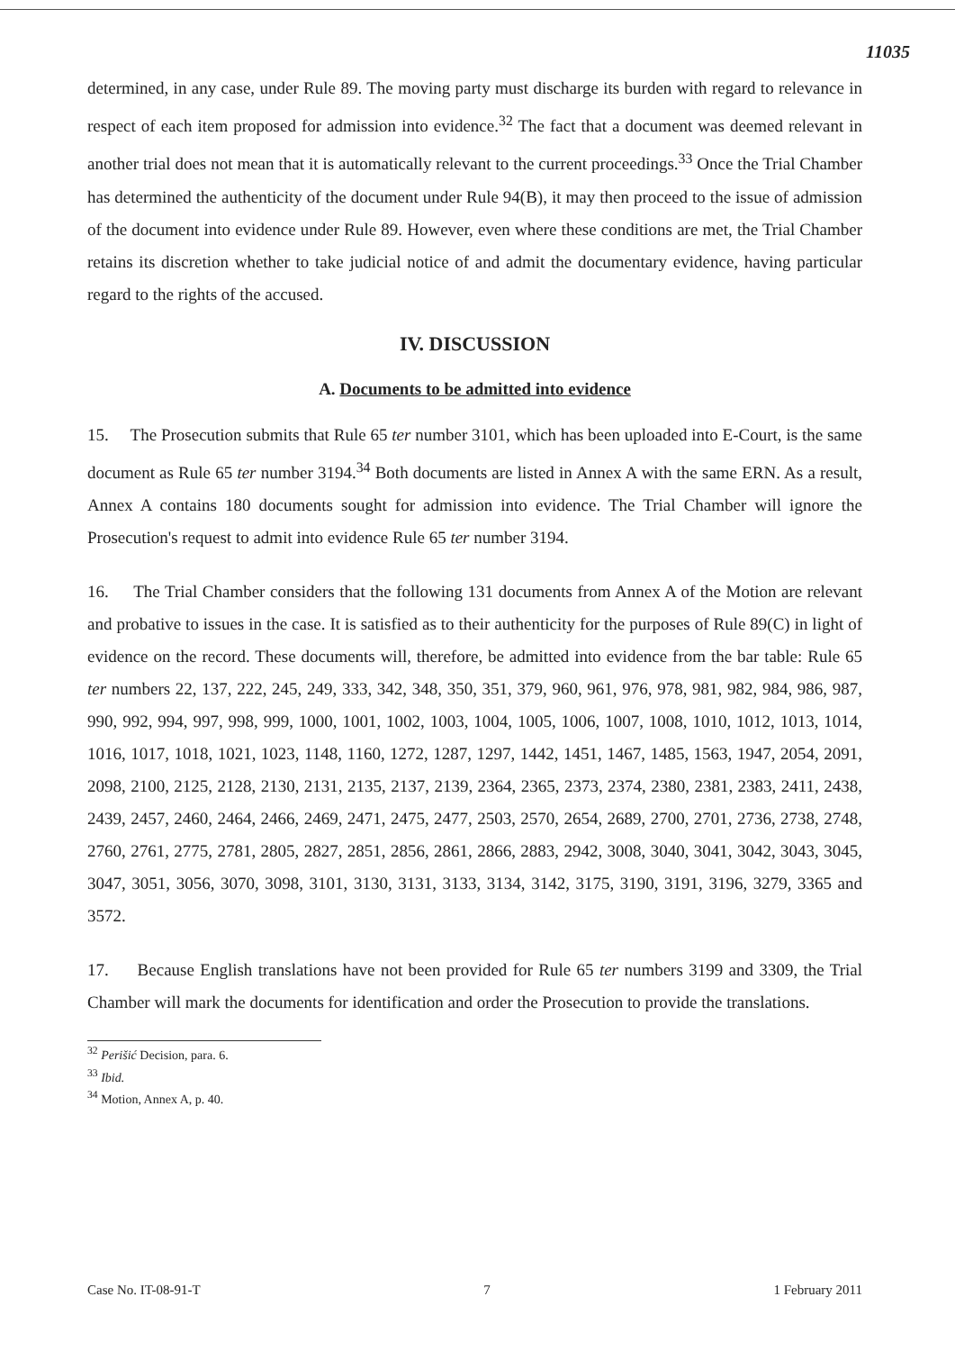11035
determined, in any case, under Rule 89. The moving party must discharge its burden with regard to relevance in respect of each item proposed for admission into evidence.<sup>32</sup> The fact that a document was deemed relevant in another trial does not mean that it is automatically relevant to the current proceedings.<sup>33</sup> Once the Trial Chamber has determined the authenticity of the document under Rule 94(B), it may then proceed to the issue of admission of the document into evidence under Rule 89. However, even where these conditions are met, the Trial Chamber retains its discretion whether to take judicial notice of and admit the documentary evidence, having particular regard to the rights of the accused.
IV. DISCUSSION
A. Documents to be admitted into evidence
15. The Prosecution submits that Rule 65 ter number 3101, which has been uploaded into E-Court, is the same document as Rule 65 ter number 3194.<sup>34</sup> Both documents are listed in Annex A with the same ERN. As a result, Annex A contains 180 documents sought for admission into evidence. The Trial Chamber will ignore the Prosecution's request to admit into evidence Rule 65 ter number 3194.
16. The Trial Chamber considers that the following 131 documents from Annex A of the Motion are relevant and probative to issues in the case. It is satisfied as to their authenticity for the purposes of Rule 89(C) in light of evidence on the record. These documents will, therefore, be admitted into evidence from the bar table: Rule 65 ter numbers 22, 137, 222, 245, 249, 333, 342, 348, 350, 351, 379, 960, 961, 976, 978, 981, 982, 984, 986, 987, 990, 992, 994, 997, 998, 999, 1000, 1001, 1002, 1003, 1004, 1005, 1006, 1007, 1008, 1010, 1012, 1013, 1014, 1016, 1017, 1018, 1021, 1023, 1148, 1160, 1272, 1287, 1297, 1442, 1451, 1467, 1485, 1563, 1947, 2054, 2091, 2098, 2100, 2125, 2128, 2130, 2131, 2135, 2137, 2139, 2364, 2365, 2373, 2374, 2380, 2381, 2383, 2411, 2438, 2439, 2457, 2460, 2464, 2466, 2469, 2471, 2475, 2477, 2503, 2570, 2654, 2689, 2700, 2701, 2736, 2738, 2748, 2760, 2761, 2775, 2781, 2805, 2827, 2851, 2856, 2861, 2866, 2883, 2942, 3008, 3040, 3041, 3042, 3043, 3045, 3047, 3051, 3056, 3070, 3098, 3101, 3130, 3131, 3133, 3134, 3142, 3175, 3190, 3191, 3196, 3279, 3365 and 3572.
17. Because English translations have not been provided for Rule 65 ter numbers 3199 and 3309, the Trial Chamber will mark the documents for identification and order the Prosecution to provide the translations.
<sup>32</sup> Perišić Decision, para. 6.
<sup>33</sup> Ibid.
<sup>34</sup> Motion, Annex A, p. 40.
Case No. IT-08-91-T 7 1 February 2011